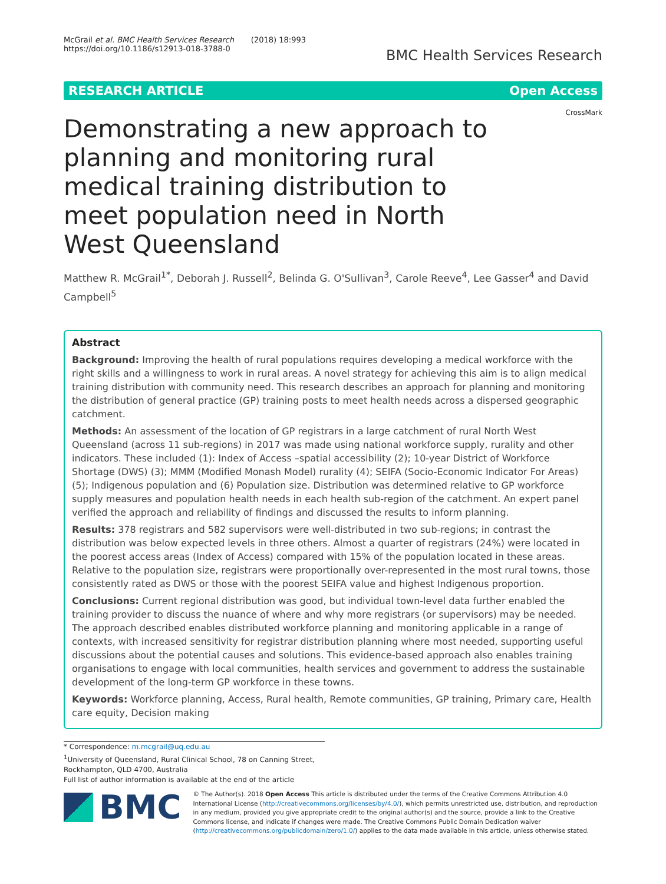McGrail et al. BMC Health Services Research (2018) 18:993
https://doi.org/10.1186/s12913-018-3788-0
BMC Health Services Research
RESEARCH ARTICLE Open Access
CrossMark
Demonstrating a new approach to planning and monitoring rural medical training distribution to meet population need in North West Queensland
Matthew R. McGrail<sup>1*</sup>, Deborah J. Russell<sup>2</sup>, Belinda G. O'Sullivan<sup>3</sup>, Carole Reeve<sup>4</sup>, Lee Gasser<sup>4</sup> and David Campbell<sup>5</sup>
Abstract
Background: Improving the health of rural populations requires developing a medical workforce with the right skills and a willingness to work in rural areas. A novel strategy for achieving this aim is to align medical training distribution with community need. This research describes an approach for planning and monitoring the distribution of general practice (GP) training posts to meet health needs across a dispersed geographic catchment.
Methods: An assessment of the location of GP registrars in a large catchment of rural North West Queensland (across 11 sub-regions) in 2017 was made using national workforce supply, rurality and other indicators. These included (1): Index of Access –spatial accessibility (2); 10-year District of Workforce Shortage (DWS) (3); MMM (Modified Monash Model) rurality (4); SEIFA (Socio-Economic Indicator For Areas) (5); Indigenous population and (6) Population size. Distribution was determined relative to GP workforce supply measures and population health needs in each health sub-region of the catchment. An expert panel verified the approach and reliability of findings and discussed the results to inform planning.
Results: 378 registrars and 582 supervisors were well-distributed in two sub-regions; in contrast the distribution was below expected levels in three others. Almost a quarter of registrars (24%) were located in the poorest access areas (Index of Access) compared with 15% of the population located in these areas. Relative to the population size, registrars were proportionally over-represented in the most rural towns, those consistently rated as DWS or those with the poorest SEIFA value and highest Indigenous proportion.
Conclusions: Current regional distribution was good, but individual town-level data further enabled the training provider to discuss the nuance of where and why more registrars (or supervisors) may be needed. The approach described enables distributed workforce planning and monitoring applicable in a range of contexts, with increased sensitivity for registrar distribution planning where most needed, supporting useful discussions about the potential causes and solutions. This evidence-based approach also enables training organisations to engage with local communities, health services and government to address the sustainable development of the long-term GP workforce in these towns.
Keywords: Workforce planning, Access, Rural health, Remote communities, GP training, Primary care, Health care equity, Decision making
* Correspondence: m.mcgrail@uq.edu.au
<sup>1</sup> University of Queensland, Rural Clinical School, 78 on Canning Street, Rockhampton, QLD 4700, Australia
Full list of author information is available at the end of the article
BMC
© The Author(s). 2018 Open Access This article is distributed under the terms of the Creative Commons Attribution 4.0 International License (http://creativecommons.org/licenses/by/4.0/), which permits unrestricted use, distribution, and reproduction in any medium, provided you give appropriate credit to the original author(s) and the source, provide a link to the Creative Commons license, and indicate if changes were made. The Creative Commons Public Domain Dedication waiver (http://creativecommons.org/publicdomain/zero/1.0/) applies to the data made available in this article, unless otherwise stated.